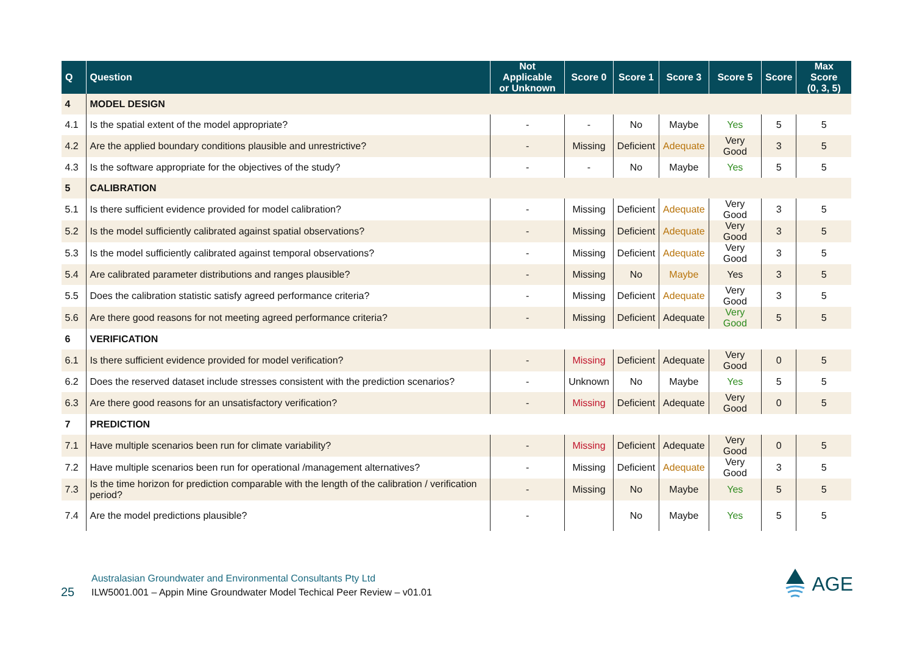| Q | Question | Not Applicable or Unknown | Score 0 | Score 1 | Score 3 | Score 5 | Score | Max Score (0, 3, 5) |
| --- | --- | --- | --- | --- | --- | --- | --- | --- |
| 4 | MODEL DESIGN | | | | | | | |
| 4.1 | Is the spatial extent of the model appropriate? | - | - | No | Maybe | Yes | 5 | 5 |
| 4.2 | Are the applied boundary conditions plausible and unrestrictive? | - | Missing | Deficient | Adequate | Very Good | 3 | 5 |
| 4.3 | Is the software appropriate for the objectives of the study? | - | - | No | Maybe | Yes | 5 | 5 |
| 5 | CALIBRATION | | | | | | | |
| 5.1 | Is there sufficient evidence provided for model calibration? | - | Missing | Deficient | Adequate | Very Good | 3 | 5 |
| 5.2 | Is the model sufficiently calibrated against spatial observations? | - | Missing | Deficient | Adequate | Very Good | 3 | 5 |
| 5.3 | Is the model sufficiently calibrated against temporal observations? | - | Missing | Deficient | Adequate | Very Good | 3 | 5 |
| 5.4 | Are calibrated parameter distributions and ranges plausible? | - | Missing | No | Maybe | Yes | 3 | 5 |
| 5.5 | Does the calibration statistic satisfy agreed performance criteria? | - | Missing | Deficient | Adequate | Very Good | 3 | 5 |
| 5.6 | Are there good reasons for not meeting agreed performance criteria? | - | Missing | Deficient | Adequate | Very Good | 5 | 5 |
| 6 | VERIFICATION | | | | | | | |
| 6.1 | Is there sufficient evidence provided for model verification? | - | Missing | Deficient | Adequate | Very Good | 0 | 5 |
| 6.2 | Does the reserved dataset include stresses consistent with the prediction scenarios? | - | Unknown | No | Maybe | Yes | 5 | 5 |
| 6.3 | Are there good reasons for an unsatisfactory verification? | - | Missing | Deficient | Adequate | Very Good | 0 | 5 |
| 7 | PREDICTION | | | | | | | |
| 7.1 | Have multiple scenarios been run for climate variability? | - | Missing | Deficient | Adequate | Very Good | 0 | 5 |
| 7.2 | Have multiple scenarios been run for operational /management alternatives? | - | Missing | Deficient | Adequate | Very Good | 3 | 5 |
| 7.3 | Is the time horizon for prediction comparable with the length of the calibration / verification period? | - | Missing | No | Maybe | Yes | 5 | 5 |
| 7.4 | Are the model predictions plausible? | - | | No | Maybe | Yes | 5 | 5 |
25
Australasian Groundwater and Environmental Consultants Pty Ltd
ILW5001.001 – Appin Mine Groundwater Model Techical Peer Review – v01.01
AGE